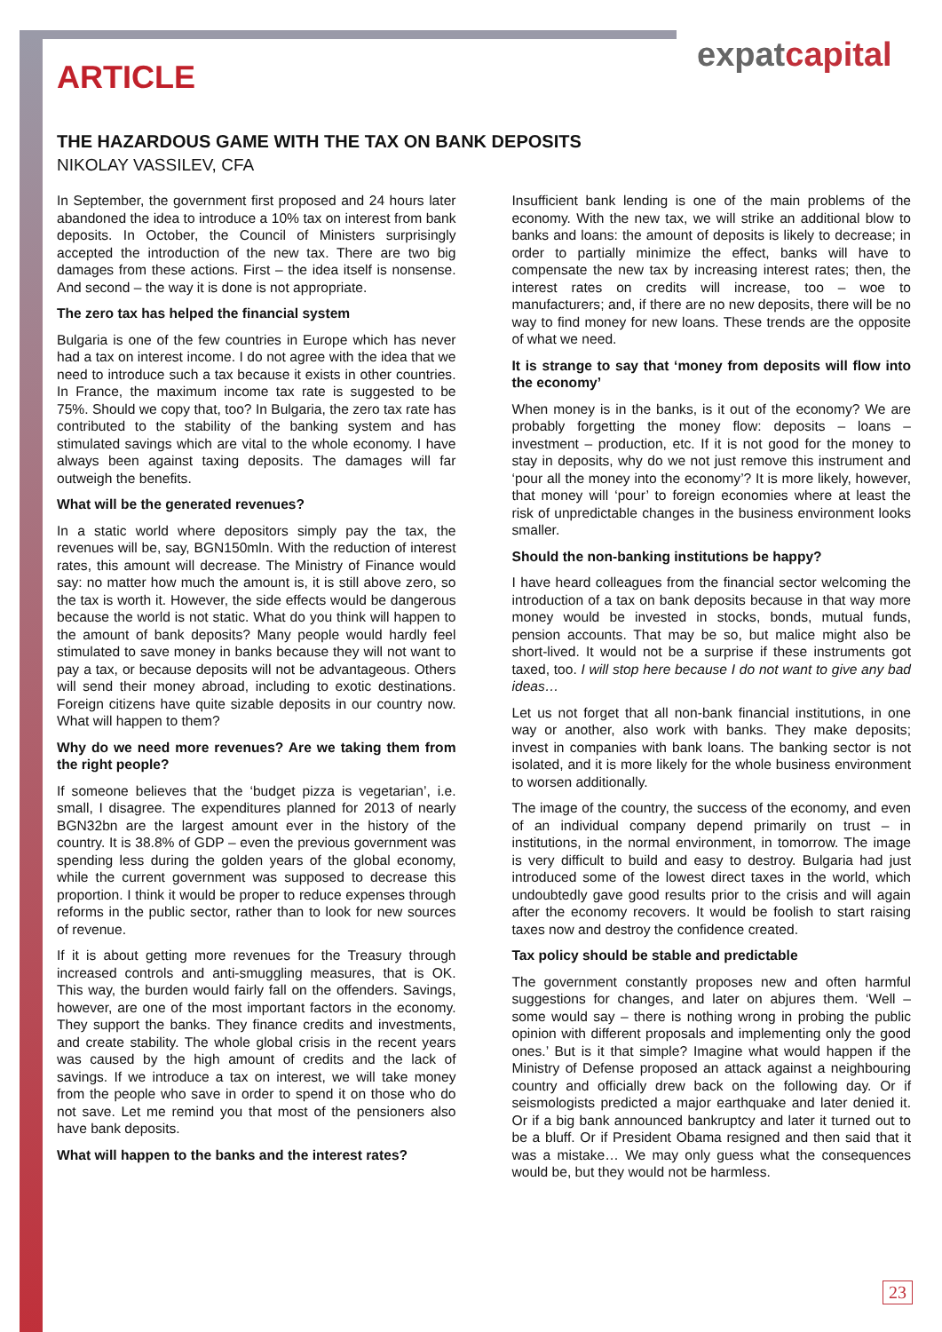expatcapital
ARTICLE
THE HAZARDOUS GAME WITH THE TAX ON BANK DEPOSITS
NIKOLAY VASSILEV, CFA
In September, the government first proposed and 24 hours later abandoned the idea to introduce a 10% tax on interest from bank deposits. In October, the Council of Ministers surprisingly accepted the introduction of the new tax. There are two big damages from these actions. First – the idea itself is nonsense. And second – the way it is done is not appropriate.
The zero tax has helped the financial system
Bulgaria is one of the few countries in Europe which has never had a tax on interest income. I do not agree with the idea that we need to introduce such a tax because it exists in other countries. In France, the maximum income tax rate is suggested to be 75%. Should we copy that, too? In Bulgaria, the zero tax rate has contributed to the stability of the banking system and has stimulated savings which are vital to the whole economy. I have always been against taxing deposits. The damages will far outweigh the benefits.
What will be the generated revenues?
In a static world where depositors simply pay the tax, the revenues will be, say, BGN150mln. With the reduction of interest rates, this amount will decrease. The Ministry of Finance would say: no matter how much the amount is, it is still above zero, so the tax is worth it. However, the side effects would be dangerous because the world is not static. What do you think will happen to the amount of bank deposits? Many people would hardly feel stimulated to save money in banks because they will not want to pay a tax, or because deposits will not be advantageous. Others will send their money abroad, including to exotic destinations. Foreign citizens have quite sizable deposits in our country now. What will happen to them?
Why do we need more revenues? Are we taking them from the right people?
If someone believes that the ‘budget pizza is vegetarian’, i.e. small, I disagree. The expenditures planned for 2013 of nearly BGN32bn are the largest amount ever in the history of the country. It is 38.8% of GDP – even the previous government was spending less during the golden years of the global economy, while the current government was supposed to decrease this proportion. I think it would be proper to reduce expenses through reforms in the public sector, rather than to look for new sources of revenue.
If it is about getting more revenues for the Treasury through increased controls and anti-smuggling measures, that is OK. This way, the burden would fairly fall on the offenders. Savings, however, are one of the most important factors in the economy. They support the banks. They finance credits and investments, and create stability. The whole global crisis in the recent years was caused by the high amount of credits and the lack of savings. If we introduce a tax on interest, we will take money from the people who save in order to spend it on those who do not save. Let me remind you that most of the pensioners also have bank deposits.
What will happen to the banks and the interest rates?
Insufficient bank lending is one of the main problems of the economy. With the new tax, we will strike an additional blow to banks and loans: the amount of deposits is likely to decrease; in order to partially minimize the effect, banks will have to compensate the new tax by increasing interest rates; then, the interest rates on credits will increase, too – woe to manufacturers; and, if there are no new deposits, there will be no way to find money for new loans. These trends are the opposite of what we need.
It is strange to say that ‘money from deposits will flow into the economy’
When money is in the banks, is it out of the economy? We are probably forgetting the money flow: deposits – loans – investment – production, etc. If it is not good for the money to stay in deposits, why do we not just remove this instrument and ‘pour all the money into the economy’? It is more likely, however, that money will ‘pour’ to foreign economies where at least the risk of unpredictable changes in the business environment looks smaller.
Should the non-banking institutions be happy?
I have heard colleagues from the financial sector welcoming the introduction of a tax on bank deposits because in that way more money would be invested in stocks, bonds, mutual funds, pension accounts. That may be so, but malice might also be short-lived. It would not be a surprise if these instruments got taxed, too. I will stop here because I do not want to give any bad ideas…
Let us not forget that all non-bank financial institutions, in one way or another, also work with banks. They make deposits; invest in companies with bank loans. The banking sector is not isolated, and it is more likely for the whole business environment to worsen additionally.
The image of the country, the success of the economy, and even of an individual company depend primarily on trust – in institutions, in the normal environment, in tomorrow. The image is very difficult to build and easy to destroy. Bulgaria had just introduced some of the lowest direct taxes in the world, which undoubtedly gave good results prior to the crisis and will again after the economy recovers. It would be foolish to start raising taxes now and destroy the confidence created.
Tax policy should be stable and predictable
The government constantly proposes new and often harmful suggestions for changes, and later on abjures them. ‘Well – some would say – there is nothing wrong in probing the public opinion with different proposals and implementing only the good ones.’ But is it that simple? Imagine what would happen if the Ministry of Defense proposed an attack against a neighbouring country and officially drew back on the following day. Or if seismologists predicted a major earthquake and later denied it. Or if a big bank announced bankruptcy and later it turned out to be a bluff. Or if President Obama resigned and then said that it was a mistake… We may only guess what the consequences would be, but they would not be harmless.
23